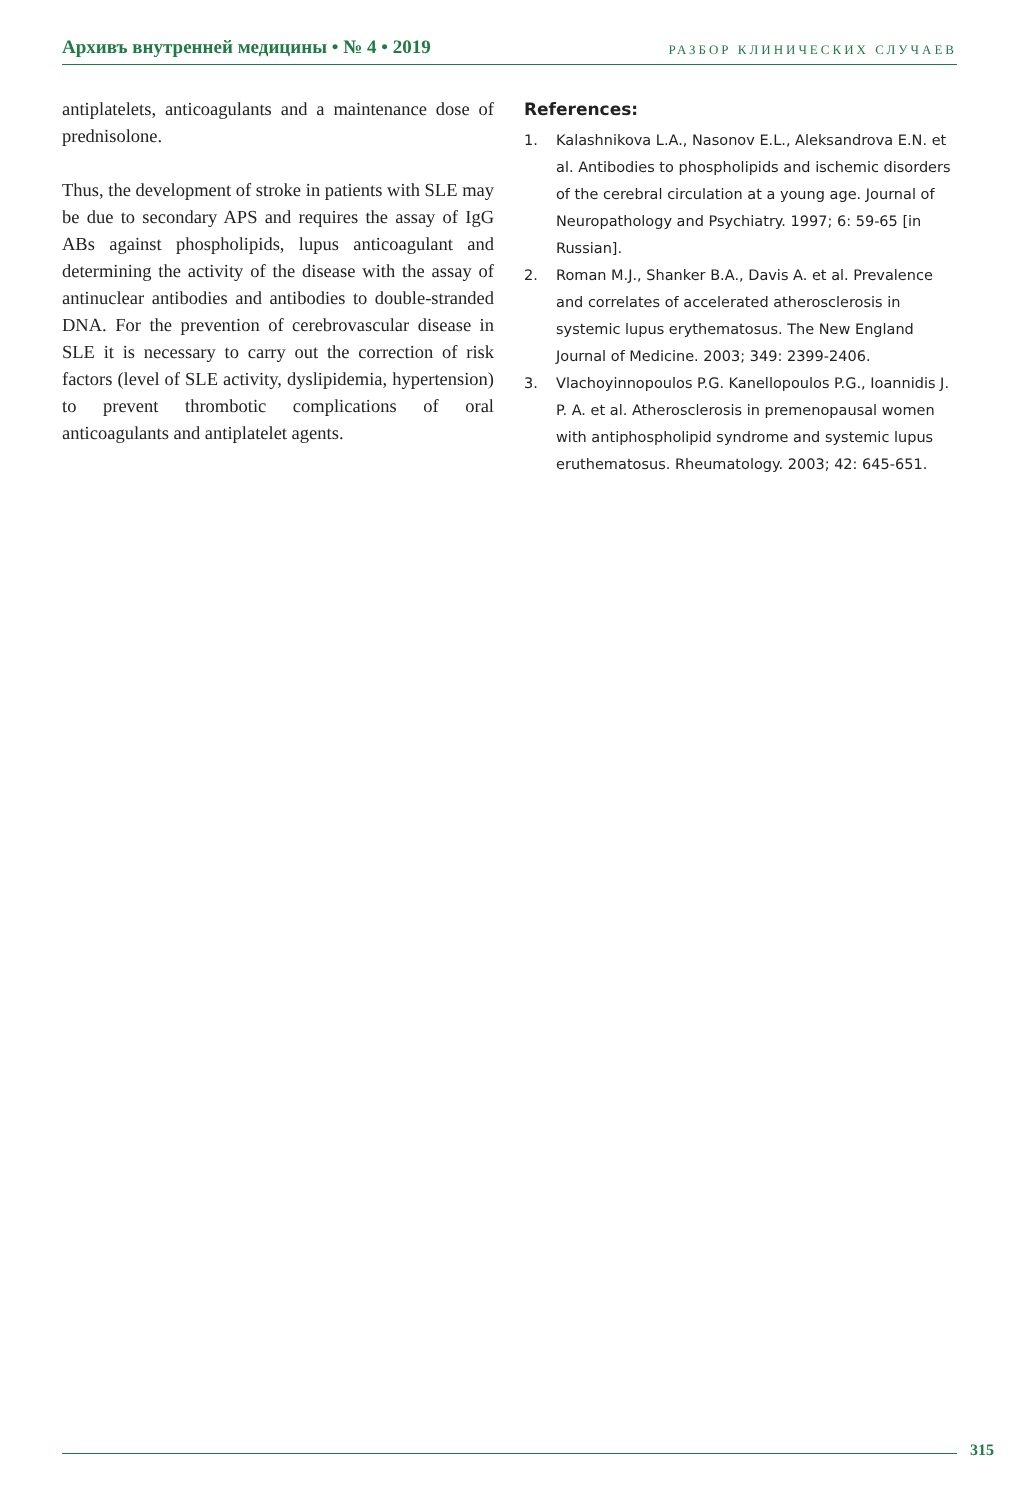Архивъ внутренней медицины • № 4 • 2019
РАЗБОР КЛИНИЧЕСКИХ СЛУЧАЕВ
antiplatelets, anticoagulants and a maintenance dose of prednisolone.
Thus, the development of stroke in patients with SLE may be due to secondary APS and requires the assay of IgG ABs against phospholipids, lupus anticoagulant and determining the activity of the disease with the assay of antinuclear antibodies and antibodies to double-stranded DNA. For the prevention of cerebrovascular disease in SLE it is necessary to carry out the correction of risk factors (level of SLE activity, dyslipidemia, hypertension) to prevent thrombotic complications of oral anticoagulants and antiplatelet agents.
References:
1. Kalashnikova L.A., Nasonov E.L., Aleksandrova E.N. et al. Antibodies to phospholipids and ischemic disorders of the cerebral circulation at a young age. Journal of Neuropathology and Psychiatry. 1997; 6: 59-65 [in Russian].
2. Roman M.J., Shanker B.A., Davis A. et al. Prevalence and correlates of accelerated atherosclerosis in systemic lupus erythematosus. The New England Journal of Medicine. 2003; 349: 2399-2406.
3. Vlachoyinnopoulos P.G. Kanellopoulos P.G., Ioannidis J. P. A. et al. Atherosclerosis in premenopausal women with antiphospholipid syndrome and systemic lupus eruthematosus. Rheumatology. 2003; 42: 645-651.
315